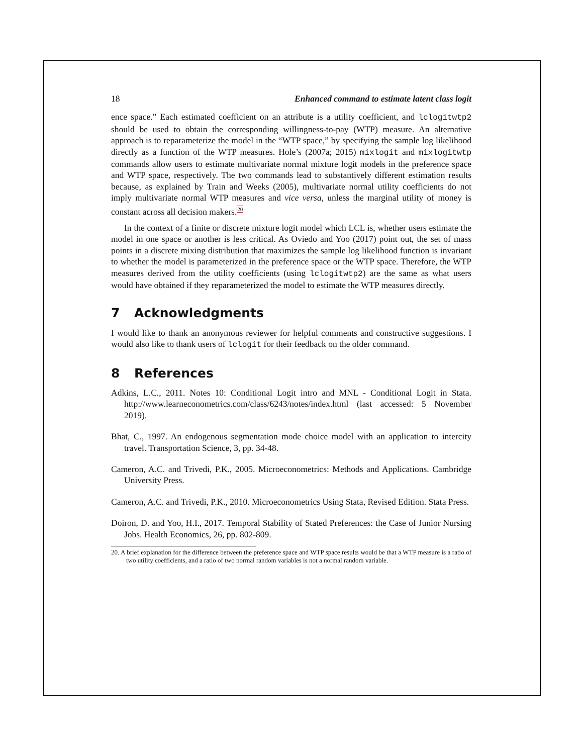18 Enhanced command to estimate latent class logit
ence space.” Each estimated coefficient on an attribute is a utility coefficient, and lclogitwtp2 should be used to obtain the corresponding willingness-to-pay (WTP) measure. An alternative approach is to reparameterize the model in the “WTP space,” by specifying the sample log likelihood directly as a function of the WTP measures. Hole’s (2007a; 2015) mixlogit and mixlogitwtp commands allow users to estimate multivariate normal mixture logit models in the preference space and WTP space, respectively. The two commands lead to substantively different estimation results because, as explained by Train and Weeks (2005), multivariate normal utility coefficients do not imply multivariate normal WTP measures and vice versa, unless the marginal utility of money is constant across all decision makers.<sup>20</sup>
In the context of a finite or discrete mixture logit model which LCL is, whether users estimate the model in one space or another is less critical. As Oviedo and Yoo (2017) point out, the set of mass points in a discrete mixing distribution that maximizes the sample log likelihood function is invariant to whether the model is parameterized in the preference space or the WTP space. Therefore, the WTP measures derived from the utility coefficients (using lclogitwtp2) are the same as what users would have obtained if they reparameterized the model to estimate the WTP measures directly.
7 Acknowledgments
I would like to thank an anonymous reviewer for helpful comments and constructive suggestions. I would also like to thank users of lclogit for their feedback on the older command.
8 References
Adkins, L.C., 2011. Notes 10: Conditional Logit intro and MNL - Conditional Logit in Stata. http://www.learneconometrics.com/class/6243/notes/index.html (last accessed: 5 November 2019).
Bhat, C., 1997. An endogenous segmentation mode choice model with an application to intercity travel. Transportation Science, 3, pp. 34-48.
Cameron, A.C. and Trivedi, P.K., 2005. Microeconometrics: Methods and Applications. Cambridge University Press.
Cameron, A.C. and Trivedi, P.K., 2010. Microeconometrics Using Stata, Revised Edition. Stata Press.
Doiron, D. and Yoo, H.I., 2017. Temporal Stability of Stated Preferences: the Case of Junior Nursing Jobs. Health Economics, 26, pp. 802-809.
20. A brief explanation for the difference between the preference space and WTP space results would be that a WTP measure is a ratio of two utility coefficients, and a ratio of two normal random variables is not a normal random variable.